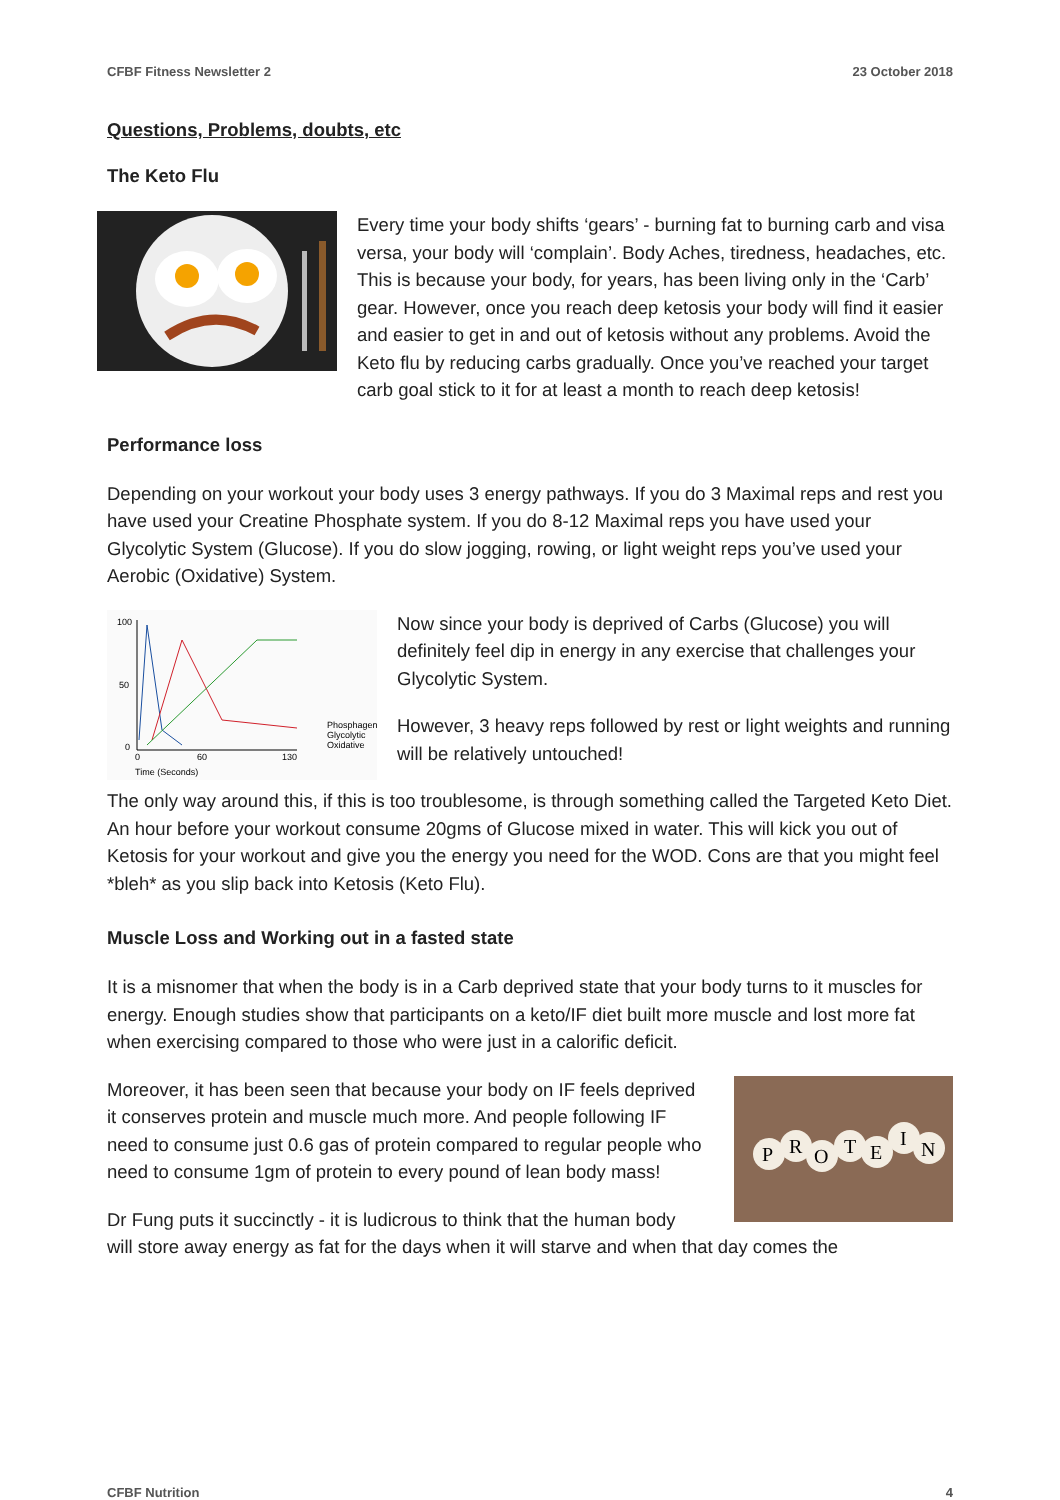CFBF Fitness Newsletter 2 23 October 2018
Questions, Problems, doubts, etc
The Keto Flu
Every time your body shifts ‘gears’ - burning fat to burning carb and visa versa, your body will ‘complain’. Body Aches, tiredness, headaches, etc. This is because your body, for years, has been living only in the ‘Carb’ gear. However, once you reach deep ketosis your body will find it easier and easier to get in and out of ketosis without any problems. Avoid the Keto flu by reducing carbs gradually. Once you’ve reached your target carb goal stick to it for at least a month to reach deep ketosis!
Performance loss
Depending on your workout your body uses 3 energy pathways. If you do 3 Maximal reps and rest you have used your Creatine Phosphate system. If you do 8-12 Maximal reps you have used your Glycolytic System (Glucose). If you do slow jogging, rowing, or light weight reps you’ve used your Aerobic (Oxidative) System.
100
50
0
0
60
130
Time (Seconds)
Phosphagen
Glycolytic
Oxidative
Now since your body is deprived of Carbs (Glucose) you will definitely feel dip in energy in any exercise that challenges your Glycolytic System.
However, 3 heavy reps followed by rest or light weights and running will be relatively untouched!
The only way around this, if this is too troublesome, is through something called the Targeted Keto Diet. An hour before your workout consume 20gms of Glucose mixed in water. This will kick you out of Ketosis for your workout and give you the energy you need for the WOD. Cons are that you might feel *bleh* as you slip back into Ketosis (Keto Flu).
Muscle Loss and Working out in a fasted state
It is a misnomer that when the body is in a Carb deprived state that your body turns to it muscles for energy. Enough studies show that participants on a keto/IF diet built more muscle and lost more fat when exercising compared to those who were just in a calorific deficit.
P
R
O
T
E
I
N
Moreover, it has been seen that because your body on IF feels deprived it conserves protein and muscle much more. And people following IF need to consume just 0.6 gas of protein compared to regular people who need to consume 1gm of protein to every pound of lean body mass!
Dr Fung puts it succinctly - it is ludicrous to think that the human body will store away energy as fat for the days when it will starve and when that day comes the
CFBF Nutrition 4